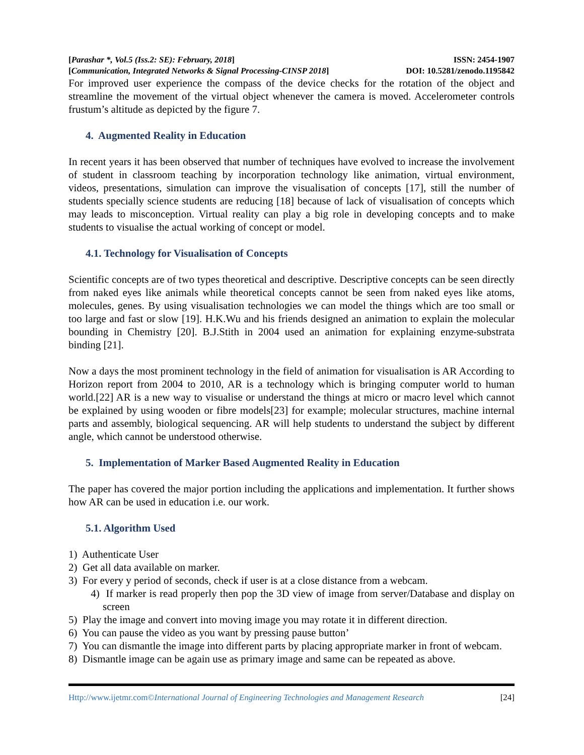[Parashar *, Vol.5 (Iss.2: SE): February, 2018] ISSN: 2454-1907
[Communication, Integrated Networks & Signal Processing-CINSP 2018] DOI: 10.5281/zenodo.1195842
For improved user experience the compass of the device checks for the rotation of the object and streamline the movement of the virtual object whenever the camera is moved. Accelerometer controls frustum’s altitude as depicted by the figure 7.
4. Augmented Reality in Education
In recent years it has been observed that number of techniques have evolved to increase the involvement of student in classroom teaching by incorporation technology like animation, virtual environment, videos, presentations, simulation can improve the visualisation of concepts [17], still the number of students specially science students are reducing [18] because of lack of visualisation of concepts which may leads to misconception. Virtual reality can play a big role in developing concepts and to make students to visualise the actual working of concept or model.
4.1. Technology for Visualisation of Concepts
Scientific concepts are of two types theoretical and descriptive. Descriptive concepts can be seen directly from naked eyes like animals while theoretical concepts cannot be seen from naked eyes like atoms, molecules, genes. By using visualisation technologies we can model the things which are too small or too large and fast or slow [19]. H.K.Wu and his friends designed an animation to explain the molecular bounding in Chemistry [20]. B.J.Stith in 2004 used an animation for explaining enzyme-substrata binding [21].
Now a days the most prominent technology in the field of animation for visualisation is AR According to Horizon report from 2004 to 2010, AR is a technology which is bringing computer world to human world.[22] AR is a new way to visualise or understand the things at micro or macro level which cannot be explained by using wooden or fibre models[23] for example; molecular structures, machine internal parts and assembly, biological sequencing. AR will help students to understand the subject by different angle, which cannot be understood otherwise.
5. Implementation of Marker Based Augmented Reality in Education
The paper has covered the major portion including the applications and implementation. It further shows how AR can be used in education i.e. our work.
5.1. Algorithm Used
1) Authenticate User
2) Get all data available on marker.
3) For every y period of seconds, check if user is at a close distance from a webcam.
4) If marker is read properly then pop the 3D view of image from server/Database and display on screen
5) Play the image and convert into moving image you may rotate it in different direction.
6) You can pause the video as you want by pressing pause button’
7) You can dismantle the image into different parts by placing appropriate marker in front of webcam.
8) Dismantle image can be again use as primary image and same can be repeated as above.
Http://www.ijetmr.com©International Journal of Engineering Technologies and Management Research [24]